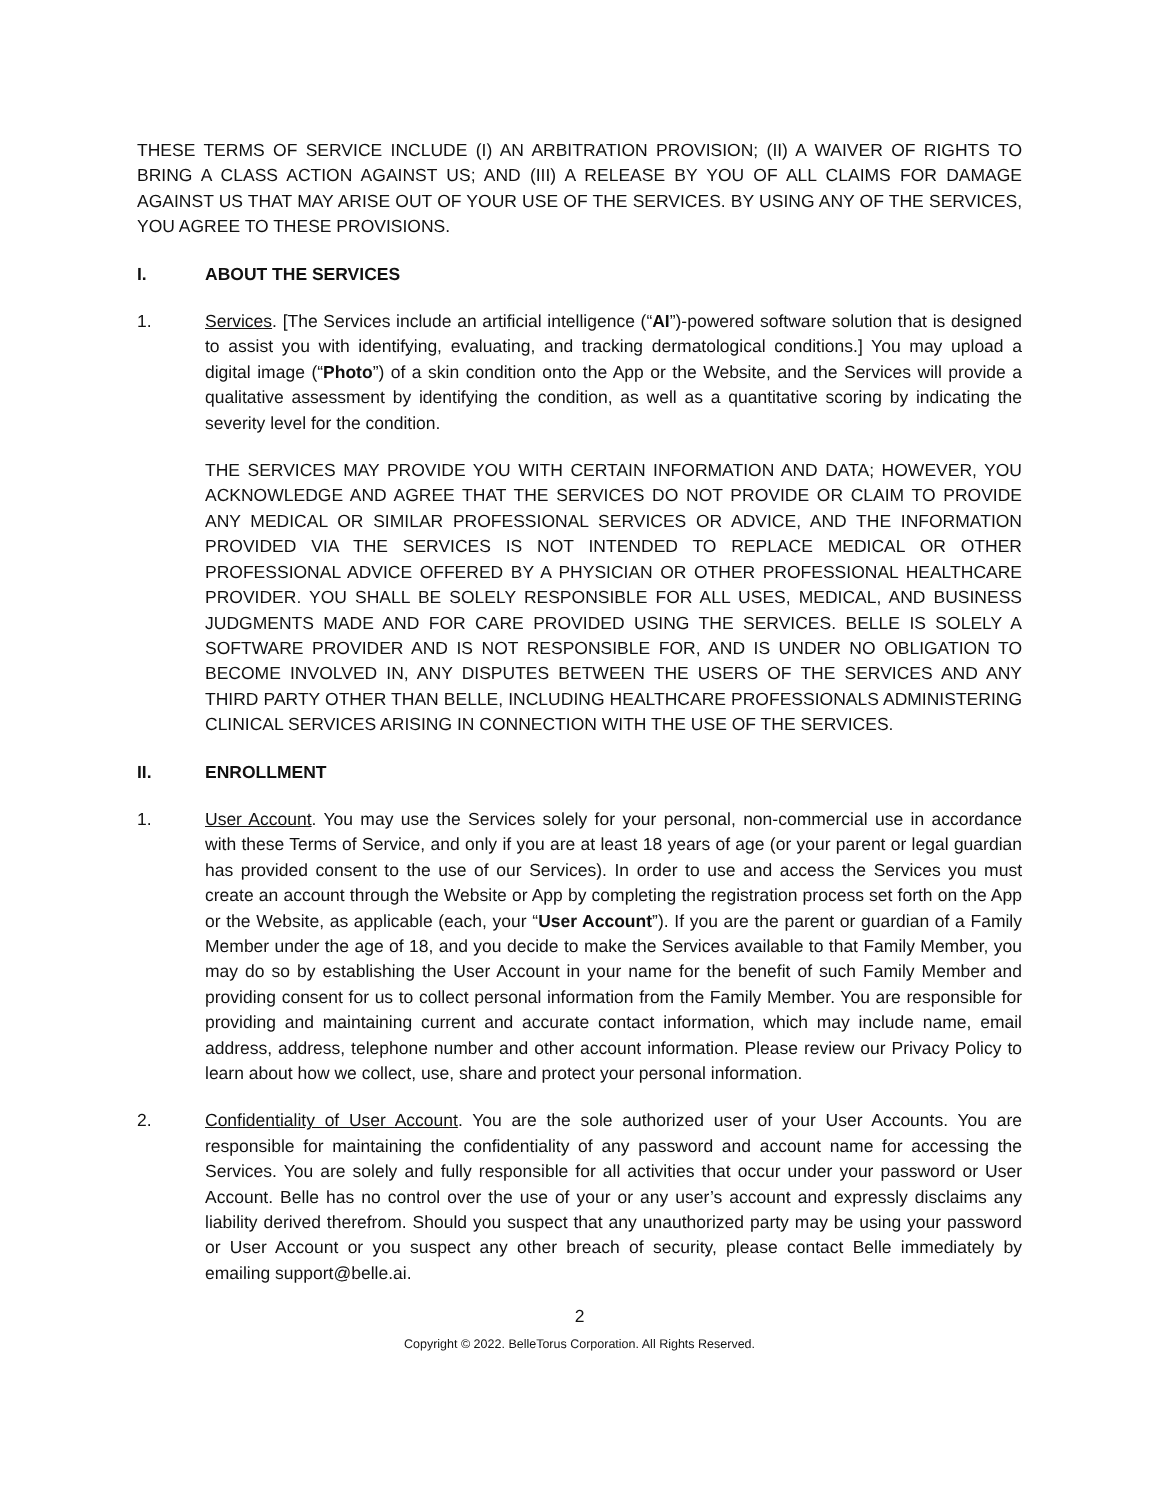THESE TERMS OF SERVICE INCLUDE (I) AN ARBITRATION PROVISION; (II) A WAIVER OF RIGHTS TO BRING A CLASS ACTION AGAINST US; AND (III) A RELEASE BY YOU OF ALL CLAIMS FOR DAMAGE AGAINST US THAT MAY ARISE OUT OF YOUR USE OF THE SERVICES. BY USING ANY OF THE SERVICES, YOU AGREE TO THESE PROVISIONS.
I. ABOUT THE SERVICES
1. Services. [The Services include an artificial intelligence (“AI”)-powered software solution that is designed to assist you with identifying, evaluating, and tracking dermatological conditions.] You may upload a digital image (“Photo”) of a skin condition onto the App or the Website, and the Services will provide a qualitative assessment by identifying the condition, as well as a quantitative scoring by indicating the severity level for the condition.
THE SERVICES MAY PROVIDE YOU WITH CERTAIN INFORMATION AND DATA; HOWEVER, YOU ACKNOWLEDGE AND AGREE THAT THE SERVICES DO NOT PROVIDE OR CLAIM TO PROVIDE ANY MEDICAL OR SIMILAR PROFESSIONAL SERVICES OR ADVICE, AND THE INFORMATION PROVIDED VIA THE SERVICES IS NOT INTENDED TO REPLACE MEDICAL OR OTHER PROFESSIONAL ADVICE OFFERED BY A PHYSICIAN OR OTHER PROFESSIONAL HEALTHCARE PROVIDER. YOU SHALL BE SOLELY RESPONSIBLE FOR ALL USES, MEDICAL, AND BUSINESS JUDGMENTS MADE AND FOR CARE PROVIDED USING THE SERVICES. BELLE IS SOLELY A SOFTWARE PROVIDER AND IS NOT RESPONSIBLE FOR, AND IS UNDER NO OBLIGATION TO BECOME INVOLVED IN, ANY DISPUTES BETWEEN THE USERS OF THE SERVICES AND ANY THIRD PARTY OTHER THAN BELLE, INCLUDING HEALTHCARE PROFESSIONALS ADMINISTERING CLINICAL SERVICES ARISING IN CONNECTION WITH THE USE OF THE SERVICES.
II. ENROLLMENT
1. User Account. You may use the Services solely for your personal, non-commercial use in accordance with these Terms of Service, and only if you are at least 18 years of age (or your parent or legal guardian has provided consent to the use of our Services). In order to use and access the Services you must create an account through the Website or App by completing the registration process set forth on the App or the Website, as applicable (each, your “User Account”). If you are the parent or guardian of a Family Member under the age of 18, and you decide to make the Services available to that Family Member, you may do so by establishing the User Account in your name for the benefit of such Family Member and providing consent for us to collect personal information from the Family Member. You are responsible for providing and maintaining current and accurate contact information, which may include name, email address, address, telephone number and other account information. Please review our Privacy Policy to learn about how we collect, use, share and protect your personal information.
2. Confidentiality of User Account. You are the sole authorized user of your User Accounts. You are responsible for maintaining the confidentiality of any password and account name for accessing the Services. You are solely and fully responsible for all activities that occur under your password or User Account. Belle has no control over the use of your or any user’s account and expressly disclaims any liability derived therefrom. Should you suspect that any unauthorized party may be using your password or User Account or you suspect any other breach of security, please contact Belle immediately by emailing support@belle.ai.
2
Copyright © 2022. BelleTorus Corporation. All Rights Reserved.